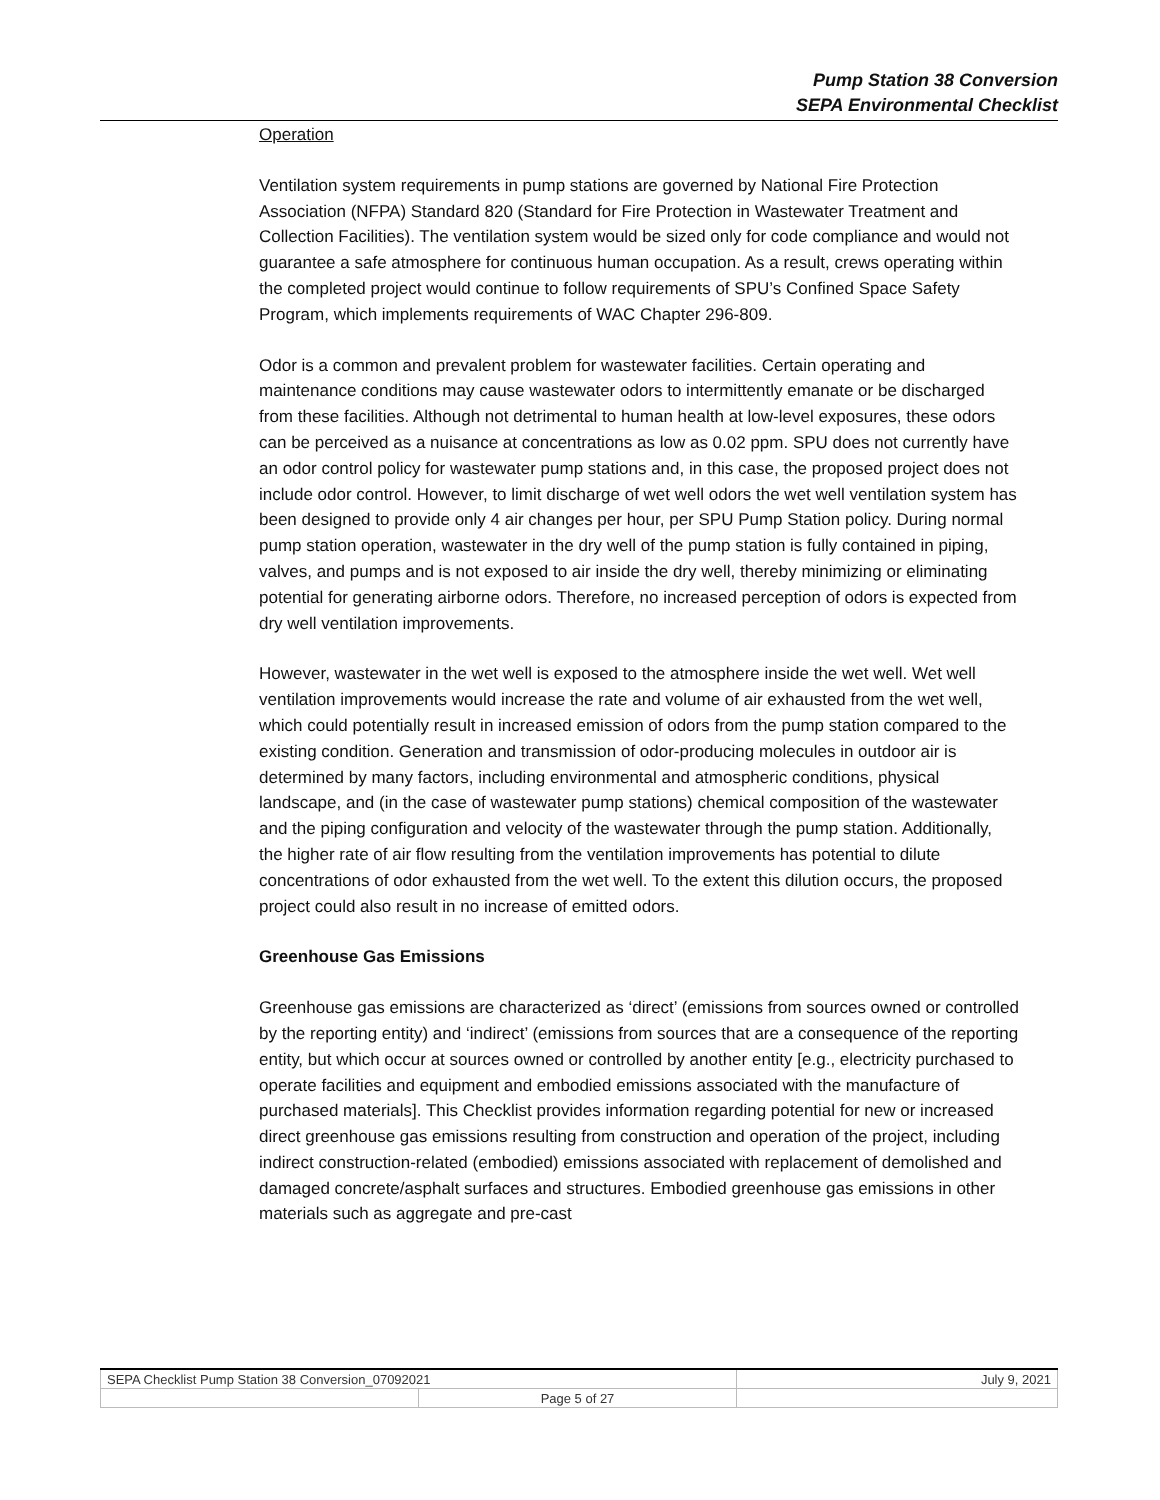Pump Station 38 Conversion
SEPA Environmental Checklist
Operation
Ventilation system requirements in pump stations are governed by National Fire Protection Association (NFPA) Standard 820 (Standard for Fire Protection in Wastewater Treatment and Collection Facilities). The ventilation system would be sized only for code compliance and would not guarantee a safe atmosphere for continuous human occupation. As a result, crews operating within the completed project would continue to follow requirements of SPU’s Confined Space Safety Program, which implements requirements of WAC Chapter 296-809.
Odor is a common and prevalent problem for wastewater facilities. Certain operating and maintenance conditions may cause wastewater odors to intermittently emanate or be discharged from these facilities. Although not detrimental to human health at low-level exposures, these odors can be perceived as a nuisance at concentrations as low as 0.02 ppm. SPU does not currently have an odor control policy for wastewater pump stations and, in this case, the proposed project does not include odor control. However, to limit discharge of wet well odors the wet well ventilation system has been designed to provide only 4 air changes per hour, per SPU Pump Station policy. During normal pump station operation, wastewater in the dry well of the pump station is fully contained in piping, valves, and pumps and is not exposed to air inside the dry well, thereby minimizing or eliminating potential for generating airborne odors. Therefore, no increased perception of odors is expected from dry well ventilation improvements.
However, wastewater in the wet well is exposed to the atmosphere inside the wet well. Wet well ventilation improvements would increase the rate and volume of air exhausted from the wet well, which could potentially result in increased emission of odors from the pump station compared to the existing condition. Generation and transmission of odor-producing molecules in outdoor air is determined by many factors, including environmental and atmospheric conditions, physical landscape, and (in the case of wastewater pump stations) chemical composition of the wastewater and the piping configuration and velocity of the wastewater through the pump station. Additionally, the higher rate of air flow resulting from the ventilation improvements has potential to dilute concentrations of odor exhausted from the wet well. To the extent this dilution occurs, the proposed project could also result in no increase of emitted odors.
Greenhouse Gas Emissions
Greenhouse gas emissions are characterized as ‘direct’ (emissions from sources owned or controlled by the reporting entity) and ‘indirect’ (emissions from sources that are a consequence of the reporting entity, but which occur at sources owned or controlled by another entity [e.g., electricity purchased to operate facilities and equipment and embodied emissions associated with the manufacture of purchased materials]. This Checklist provides information regarding potential for new or increased direct greenhouse gas emissions resulting from construction and operation of the project, including indirect construction-related (embodied) emissions associated with replacement of demolished and damaged concrete/asphalt surfaces and structures. Embodied greenhouse gas emissions in other materials such as aggregate and pre-cast
| SEPA Checklist Pump Station 38 Conversion_07092021 | | July 9, 2021 |
| | Page 5 of 27 | |